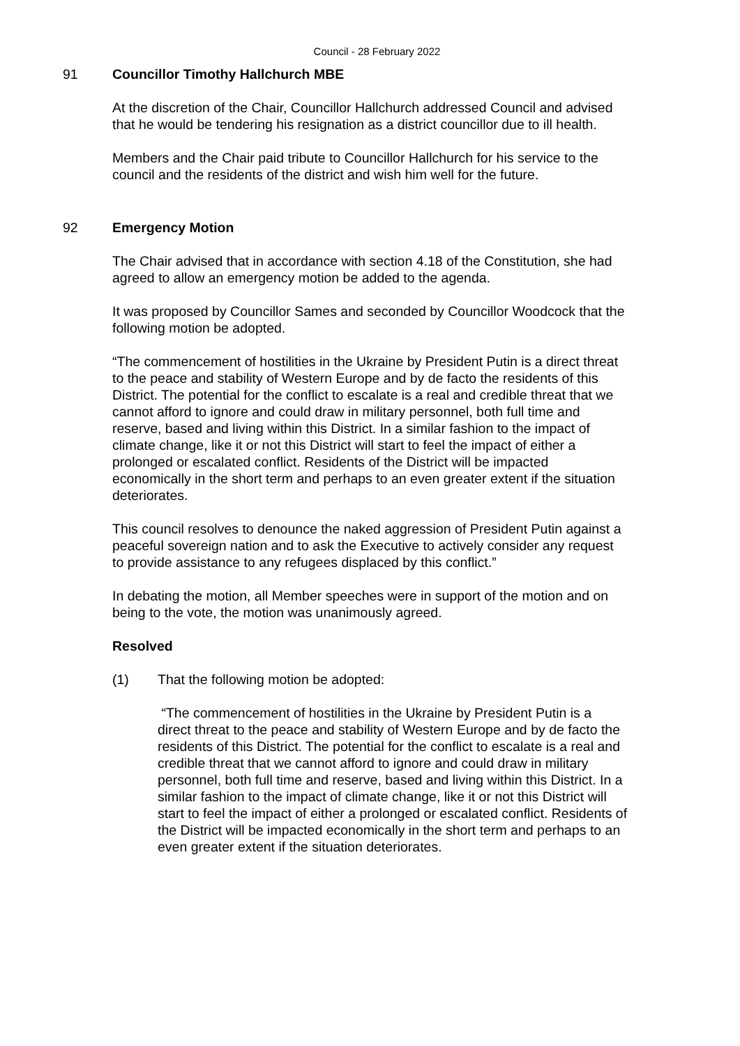Council - 28 February 2022
91 Councillor Timothy Hallchurch MBE
At the discretion of the Chair, Councillor Hallchurch addressed Council and advised that he would be tendering his resignation as a district councillor due to ill health.
Members and the Chair paid tribute to Councillor Hallchurch for his service to the council and the residents of the district and wish him well for the future.
92 Emergency Motion
The Chair advised that in accordance with section 4.18 of the Constitution, she had agreed to allow an emergency motion be added to the agenda.
It was proposed by Councillor Sames and seconded by Councillor Woodcock that the following motion be adopted.
“The commencement of hostilities in the Ukraine by President Putin is a direct threat to the peace and stability of Western Europe and by de facto the residents of this District. The potential for the conflict to escalate is a real and credible threat that we cannot afford to ignore and could draw in military personnel, both full time and reserve, based and living within this District. In a similar fashion to the impact of climate change, like it or not this District will start to feel the impact of either a prolonged or escalated conflict. Residents of the District will be impacted economically in the short term and perhaps to an even greater extent if the situation deteriorates.
This council resolves to denounce the naked aggression of President Putin against a peaceful sovereign nation and to ask the Executive to actively consider any request to provide assistance to any refugees displaced by this conflict.”
In debating the motion, all Member speeches were in support of the motion and on being to the vote, the motion was unanimously agreed.
Resolved
(1) That the following motion be adopted:
“The commencement of hostilities in the Ukraine by President Putin is a direct threat to the peace and stability of Western Europe and by de facto the residents of this District. The potential for the conflict to escalate is a real and credible threat that we cannot afford to ignore and could draw in military personnel, both full time and reserve, based and living within this District. In a similar fashion to the impact of climate change, like it or not this District will start to feel the impact of either a prolonged or escalated conflict. Residents of the District will be impacted economically in the short term and perhaps to an even greater extent if the situation deteriorates.